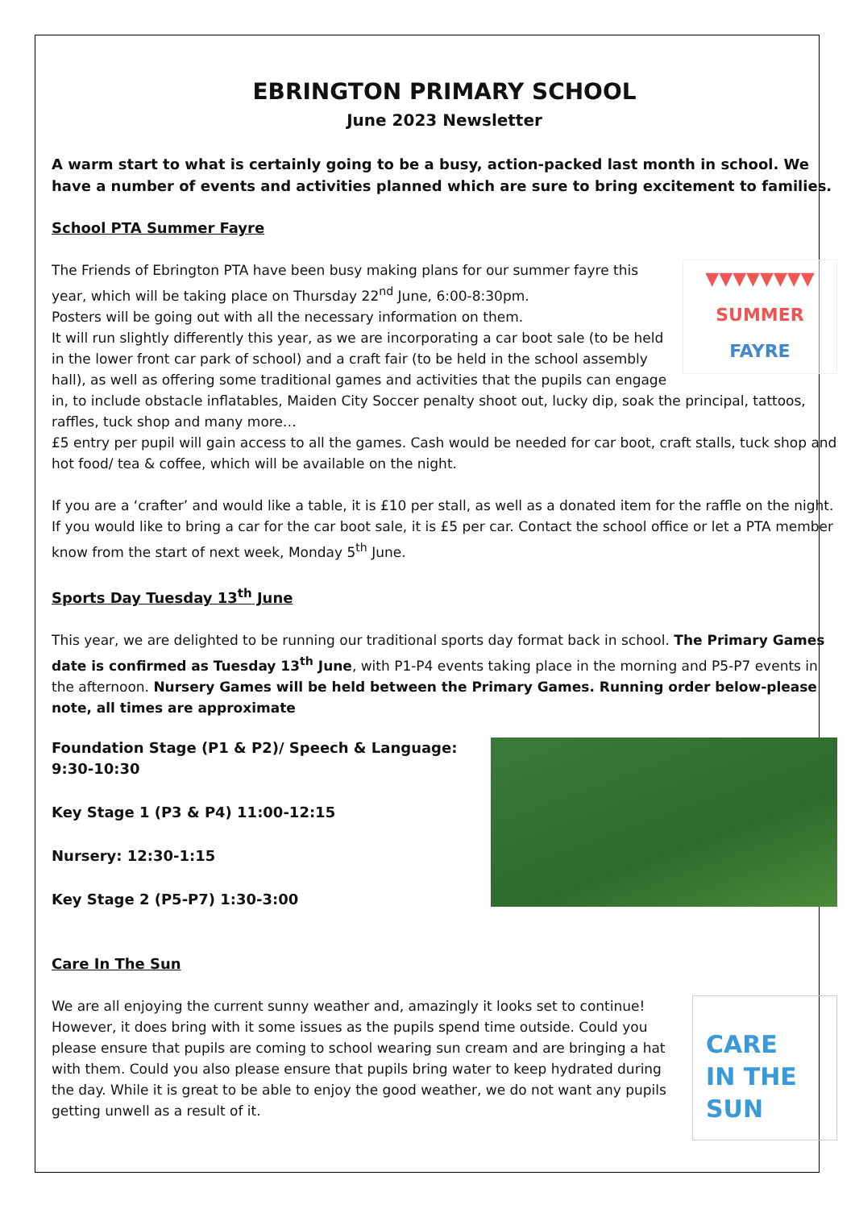EBRINGTON PRIMARY SCHOOL
June 2023 Newsletter
A warm start to what is certainly going to be a busy, action-packed last month in school. We have a number of events and activities planned which are sure to bring excitement to families.
School PTA Summer Fayre
▼▼▼▼▼▼▼▼
SUMMER
FAYRE
The Friends of Ebrington PTA have been busy making plans for our summer fayre this year, which will be taking place on Thursday 22<sup>nd</sup> June, 6:00-8:30pm.
Posters will be going out with all the necessary information on them.
It will run slightly differently this year, as we are incorporating a car boot sale (to be held in the lower front car park of school) and a craft fair (to be held in the school assembly hall), as well as offering some traditional games and activities that the pupils can engage in, to include obstacle inflatables, Maiden City Soccer penalty shoot out, lucky dip, soak the principal, tattoos, raffles, tuck shop and many more…
£5 entry per pupil will gain access to all the games. Cash would be needed for car boot, craft stalls, tuck shop and hot food/ tea & coffee, which will be available on the night.
If you are a ‘crafter’ and would like a table, it is £10 per stall, as well as a donated item for the raffle on the night.
If you would like to bring a car for the car boot sale, it is £5 per car. Contact the school office or let a PTA member know from the start of next week, Monday 5<sup>th</sup> June.
Sports Day Tuesday 13<sup>th</sup> June
This year, we are delighted to be running our traditional sports day format back in school. The Primary Games date is confirmed as Tuesday 13<sup>th</sup> June, with P1-P4 events taking place in the morning and P5-P7 events in the afternoon. Nursery Games will be held between the Primary Games. Running order below-please note, all times are approximate
Foundation Stage (P1 & P2)/ Speech & Language: 9:30-10:30
Key Stage 1 (P3 & P4) 11:00-12:15
Nursery: 12:30-1:15
Key Stage 2 (P5-P7) 1:30-3:00
Care In The Sun
CARE
IN THE
SUN
We are all enjoying the current sunny weather and, amazingly it looks set to continue! However, it does bring with it some issues as the pupils spend time outside. Could you please ensure that pupils are coming to school wearing sun cream and are bringing a hat with them. Could you also please ensure that pupils bring water to keep hydrated during the day. While it is great to be able to enjoy the good weather, we do not want any pupils getting unwell as a result of it.